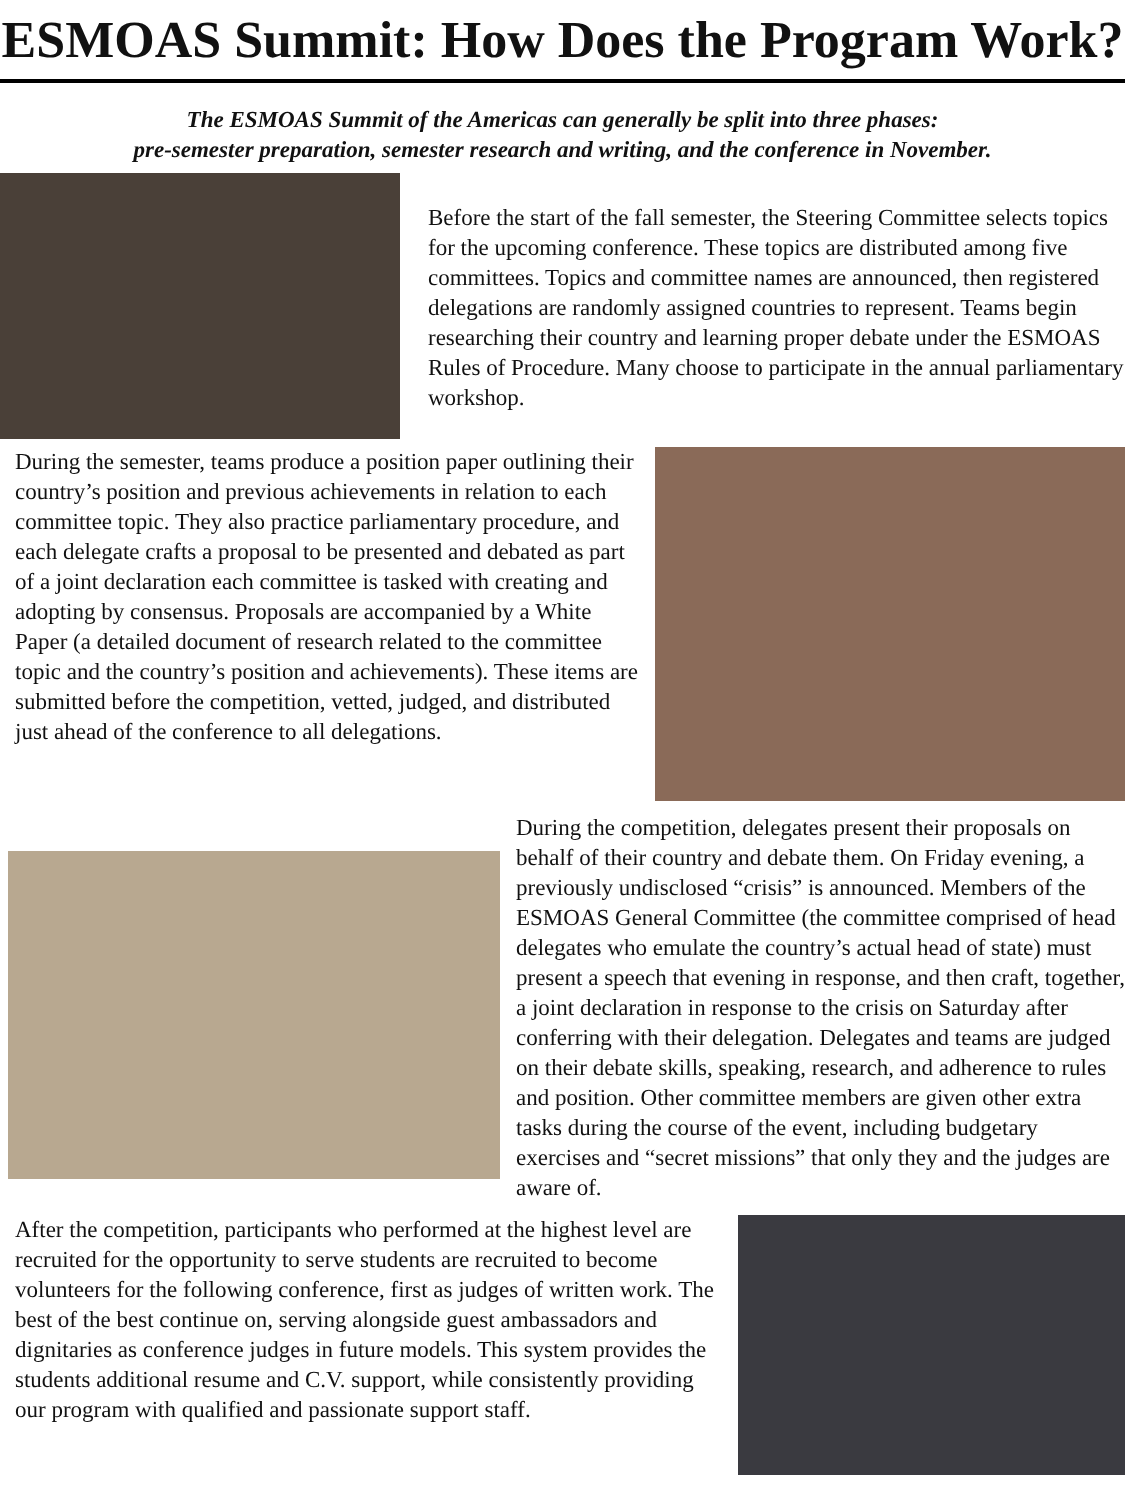ESMOAS Summit: How Does the Program Work?
The ESMOAS Summit of the Americas can generally be split into three phases:
pre-semester preparation, semester research and writing, and the conference in November.
Before the start of the fall semester, the Steering Committee selects topics for the upcoming conference. These topics are distributed among five committees. Topics and committee names are announced, then registered delegations are randomly assigned countries to represent. Teams begin researching their country and learning proper debate under the ESMOAS Rules of Procedure. Many choose to participate in the annual parliamentary workshop.
During the semester, teams produce a position paper outlining their country’s position and previous achievements in relation to each committee topic. They also practice parliamentary procedure, and each delegate crafts a proposal to be presented and debated as part of a joint declaration each committee is tasked with creating and adopting by consensus. Proposals are accompanied by a White Paper (a detailed document of research related to the committee topic and the country’s position and achievements). These items are submitted before the competition, vetted, judged, and distributed just ahead of the conference to all delegations.
During the competition, delegates present their proposals on behalf of their country and debate them. On Friday evening, a previously undisclosed “crisis” is announced. Members of the ESMOAS General Committee (the committee comprised of head delegates who emulate the country’s actual head of state) must present a speech that evening in response, and then craft, together, a joint declaration in response to the crisis on Saturday after conferring with their delegation. Delegates and teams are judged on their debate skills, speaking, research, and adherence to rules and position. Other committee members are given other extra tasks during the course of the event, including budgetary exercises and “secret missions” that only they and the judges are aware of.
After the competition, participants who performed at the highest level are recruited for the opportunity to serve students are recruited to become volunteers for the following conference, first as judges of written work. The best of the best continue on, serving alongside guest ambassadors and dignitaries as conference judges in future models. This system provides the students additional resume and C.V. support, while consistently providing our program with qualified and passionate support staff.